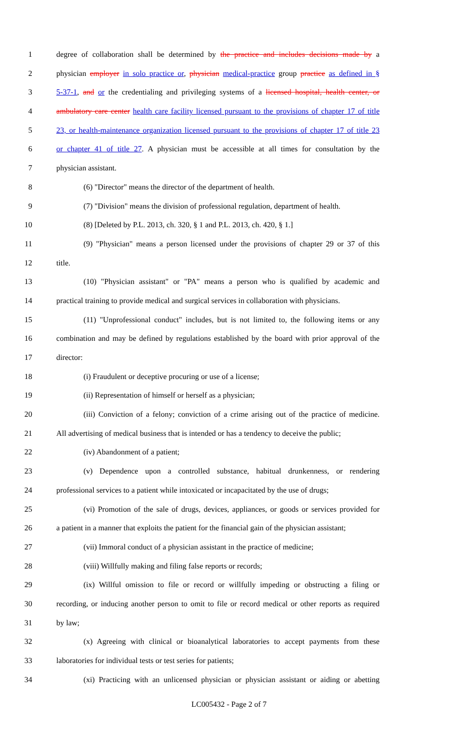1 degree of collaboration shall be determined by the practice and includes decisions made by a
2 physician employer in solo practice or, physician medical-practice group practice as defined in §
3 5-37-1, and or the credentialing and privileging systems of a licensed hospital, health center, or
4 ambulatory care center health care facility licensed pursuant to the provisions of chapter 17 of title
5 23, or health-maintenance organization licensed pursuant to the provisions of chapter 17 of title 23
6 or chapter 41 of title 27. A physician must be accessible at all times for consultation by the
7 physician assistant.
8 (6) "Director" means the director of the department of health.
9 (7) "Division" means the division of professional regulation, department of health.
10 (8) [Deleted by P.L. 2013, ch. 320, § 1 and P.L. 2013, ch. 420, § 1.]
11 (9) "Physician" means a person licensed under the provisions of chapter 29 or 37 of this
12 title.
13 (10) "Physician assistant" or "PA" means a person who is qualified by academic and
14 practical training to provide medical and surgical services in collaboration with physicians.
15 (11) "Unprofessional conduct" includes, but is not limited to, the following items or any
16 combination and may be defined by regulations established by the board with prior approval of the
17 director:
18 (i) Fraudulent or deceptive procuring or use of a license;
19 (ii) Representation of himself or herself as a physician;
20 (iii) Conviction of a felony; conviction of a crime arising out of the practice of medicine.
21 All advertising of medical business that is intended or has a tendency to deceive the public;
22 (iv) Abandonment of a patient;
23 (v) Dependence upon a controlled substance, habitual drunkenness, or rendering
24 professional services to a patient while intoxicated or incapacitated by the use of drugs;
25 (vi) Promotion of the sale of drugs, devices, appliances, or goods or services provided for
26 a patient in a manner that exploits the patient for the financial gain of the physician assistant;
27 (vii) Immoral conduct of a physician assistant in the practice of medicine;
28 (viii) Willfully making and filing false reports or records;
29 (ix) Willful omission to file or record or willfully impeding or obstructing a filing or
30 recording, or inducing another person to omit to file or record medical or other reports as required
31 by law;
32 (x) Agreeing with clinical or bioanalytical laboratories to accept payments from these
33 laboratories for individual tests or test series for patients;
34 (xi) Practicing with an unlicensed physician or physician assistant or aiding or abetting
LC005432 - Page 2 of 7